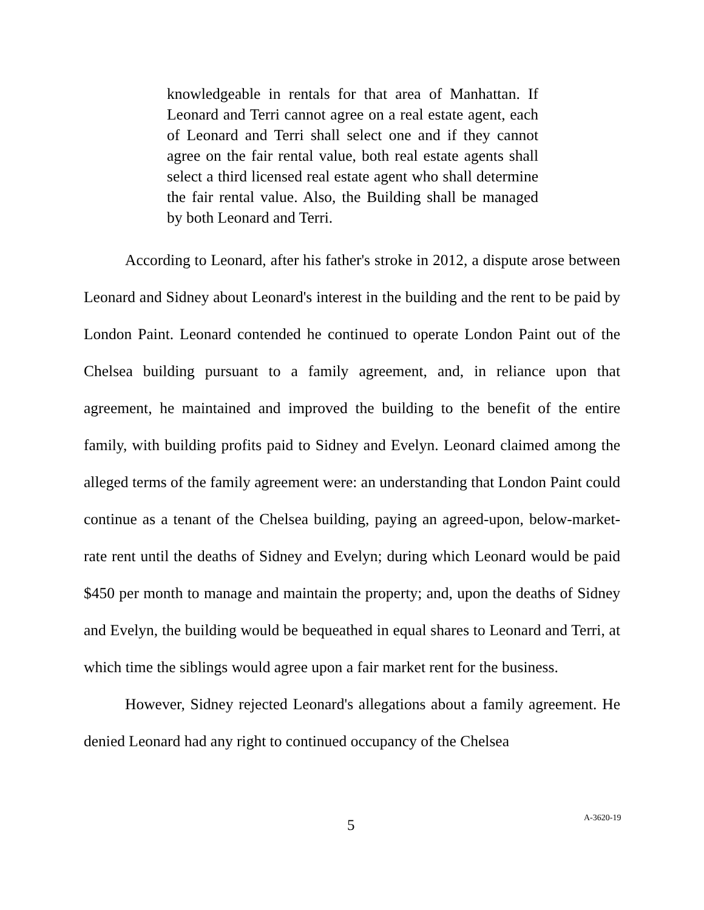knowledgeable in rentals for that area of Manhattan. If Leonard and Terri cannot agree on a real estate agent, each of Leonard and Terri shall select one and if they cannot agree on the fair rental value, both real estate agents shall select a third licensed real estate agent who shall determine the fair rental value. Also, the Building shall be managed by both Leonard and Terri.
According to Leonard, after his father's stroke in 2012, a dispute arose between Leonard and Sidney about Leonard's interest in the building and the rent to be paid by London Paint. Leonard contended he continued to operate London Paint out of the Chelsea building pursuant to a family agreement, and, in reliance upon that agreement, he maintained and improved the building to the benefit of the entire family, with building profits paid to Sidney and Evelyn. Leonard claimed among the alleged terms of the family agreement were: an understanding that London Paint could continue as a tenant of the Chelsea building, paying an agreed-upon, below-market-rate rent until the deaths of Sidney and Evelyn; during which Leonard would be paid $450 per month to manage and maintain the property; and, upon the deaths of Sidney and Evelyn, the building would be bequeathed in equal shares to Leonard and Terri, at which time the siblings would agree upon a fair market rent for the business.
However, Sidney rejected Leonard's allegations about a family agreement. He denied Leonard had any right to continued occupancy of the Chelsea
5 A-3620-19